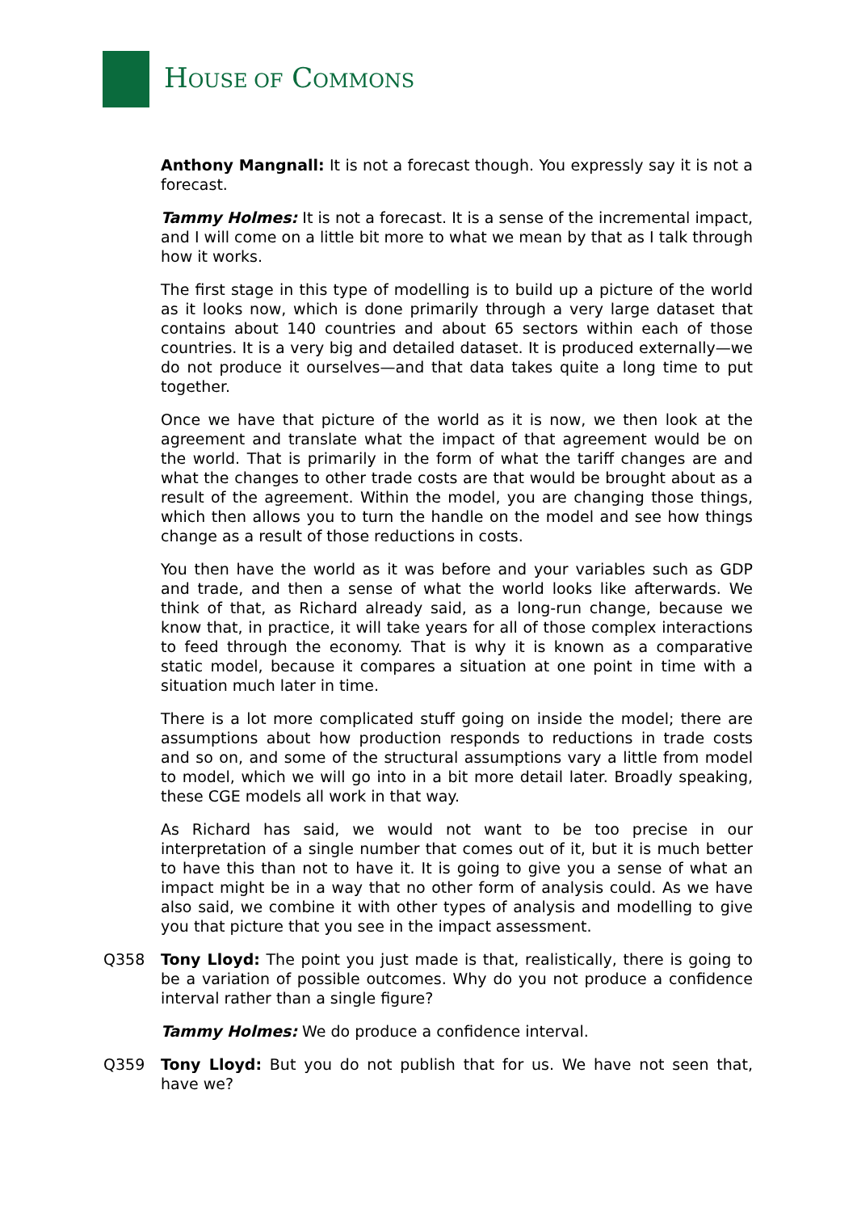HOUSE OF COMMONS
Anthony Mangnall: It is not a forecast though. You expressly say it is not a forecast.
Tammy Holmes: It is not a forecast. It is a sense of the incremental impact, and I will come on a little bit more to what we mean by that as I talk through how it works.
The first stage in this type of modelling is to build up a picture of the world as it looks now, which is done primarily through a very large dataset that contains about 140 countries and about 65 sectors within each of those countries. It is a very big and detailed dataset. It is produced externally—we do not produce it ourselves—and that data takes quite a long time to put together.
Once we have that picture of the world as it is now, we then look at the agreement and translate what the impact of that agreement would be on the world. That is primarily in the form of what the tariff changes are and what the changes to other trade costs are that would be brought about as a result of the agreement. Within the model, you are changing those things, which then allows you to turn the handle on the model and see how things change as a result of those reductions in costs.
You then have the world as it was before and your variables such as GDP and trade, and then a sense of what the world looks like afterwards. We think of that, as Richard already said, as a long-run change, because we know that, in practice, it will take years for all of those complex interactions to feed through the economy. That is why it is known as a comparative static model, because it compares a situation at one point in time with a situation much later in time.
There is a lot more complicated stuff going on inside the model; there are assumptions about how production responds to reductions in trade costs and so on, and some of the structural assumptions vary a little from model to model, which we will go into in a bit more detail later. Broadly speaking, these CGE models all work in that way.
As Richard has said, we would not want to be too precise in our interpretation of a single number that comes out of it, but it is much better to have this than not to have it. It is going to give you a sense of what an impact might be in a way that no other form of analysis could. As we have also said, we combine it with other types of analysis and modelling to give you that picture that you see in the impact assessment.
Q358 Tony Lloyd: The point you just made is that, realistically, there is going to be a variation of possible outcomes. Why do you not produce a confidence interval rather than a single figure?
Tammy Holmes: We do produce a confidence interval.
Q359 Tony Lloyd: But you do not publish that for us. We have not seen that, have we?